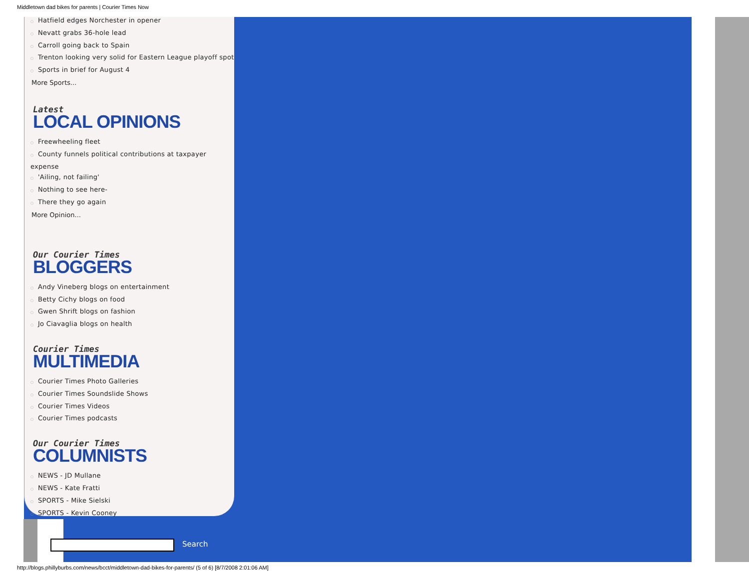Middletown dad bikes for parents | Courier Times Now
Hatfield edges Norchester in opener
Nevatt grabs 36-hole lead
Carroll going back to Spain
Trenton looking very solid for Eastern League playoff spot
Sports in brief for August 4
More Sports...
Latest
LOCAL OPINIONS
Freewheeling fleet
County funnels political contributions at taxpayer expense
'Ailing, not failing'
Nothing to see here-
There they go again
More Opinion...
Our Courier Times
BLOGGERS
Andy Vineberg blogs on entertainment
Betty Cichy blogs on food
Gwen Shrift blogs on fashion
Jo Ciavaglia blogs on health
Courier Times
MULTIMEDIA
Courier Times Photo Galleries
Courier Times Soundslide Shows
Courier Times Videos
Courier Times podcasts
Our Courier Times
COLUMNISTS
NEWS - JD Mullane
NEWS - Kate Fratti
SPORTS - Mike Sielski
SPORTS - Kevin Cooney
Search
http://blogs.phillyburbs.com/news/bcct/middletown-dad-bikes-for-parents/ (5 of 6) [8/7/2008 2:01:06 AM]